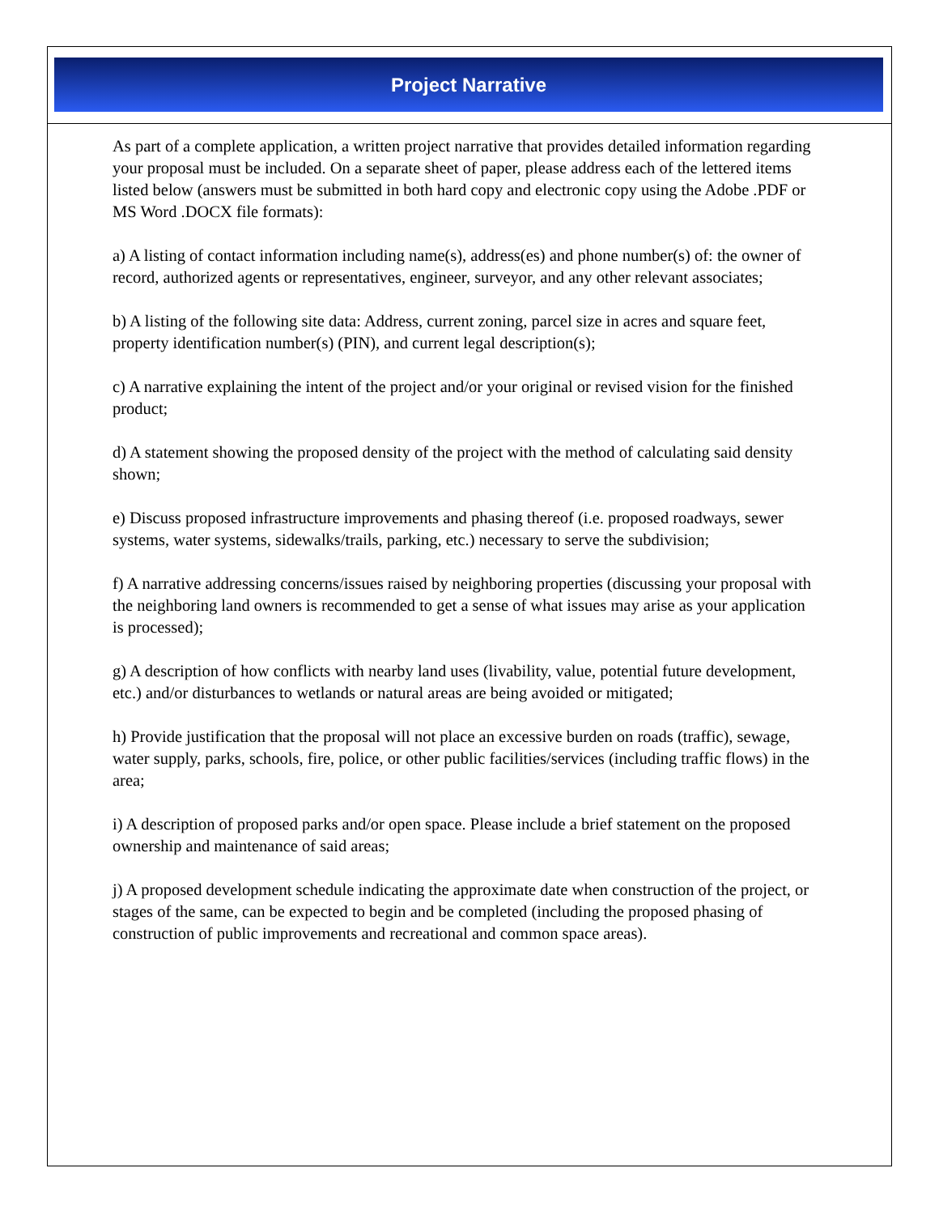Project Narrative
As part of a complete application, a written project narrative that provides detailed information regarding your proposal must be included. On a separate sheet of paper, please address each of the lettered items listed below (answers must be submitted in both hard copy and electronic copy using the Adobe .PDF or MS Word .DOCX file formats):
a) A listing of contact information including name(s), address(es) and phone number(s) of: the owner of record, authorized agents or representatives, engineer, surveyor, and any other relevant associates;
b) A listing of the following site data: Address, current zoning, parcel size in acres and square feet, property identification number(s) (PIN), and current legal description(s);
c) A narrative explaining the intent of the project and/or your original or revised vision for the finished product;
d) A statement showing the proposed density of the project with the method of calculating said density shown;
e) Discuss proposed infrastructure improvements and phasing thereof (i.e. proposed roadways, sewer systems, water systems, sidewalks/trails, parking, etc.) necessary to serve the subdivision;
f) A narrative addressing concerns/issues raised by neighboring properties (discussing your proposal with the neighboring land owners is recommended to get a sense of what issues may arise as your application is processed);
g) A description of how conflicts with nearby land uses (livability, value, potential future development, etc.) and/or disturbances to wetlands or natural areas are being avoided or mitigated;
h) Provide justification that the proposal will not place an excessive burden on roads (traffic), sewage, water supply, parks, schools, fire, police, or other public facilities/services (including traffic flows) in the area;
i) A description of proposed parks and/or open space. Please include a brief statement on the proposed ownership and maintenance of said areas;
j) A proposed development schedule indicating the approximate date when construction of the project, or stages of the same, can be expected to begin and be completed (including the proposed phasing of construction of public improvements and recreational and common space areas).